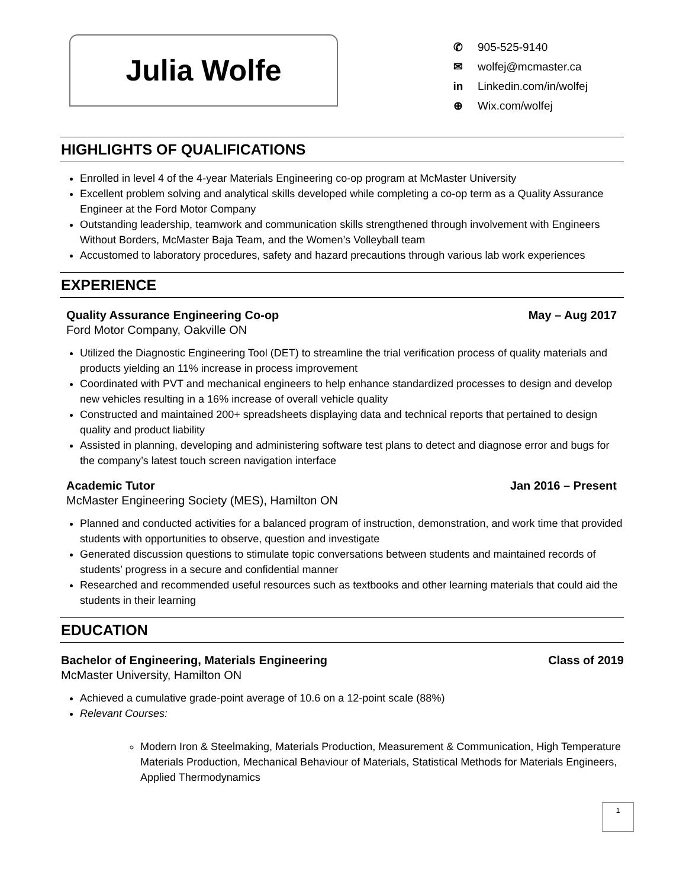Julia Wolfe
✆ 905-525-9140
✉ wolfej@mcmaster.ca
in Linkedin.com/in/wolfej
⊕ Wix.com/wolfej
HIGHLIGHTS OF QUALIFICATIONS
Enrolled in level 4 of the 4-year Materials Engineering co-op program at McMaster University
Excellent problem solving and analytical skills developed while completing a co-op term as a Quality Assurance Engineer at the Ford Motor Company
Outstanding leadership, teamwork and communication skills strengthened through involvement with Engineers Without Borders, McMaster Baja Team, and the Women’s Volleyball team
Accustomed to laboratory procedures, safety and hazard precautions through various lab work experiences
EXPERIENCE
Quality Assurance Engineering Co-op May – Aug 2017
Ford Motor Company, Oakville ON
Utilized the Diagnostic Engineering Tool (DET) to streamline the trial verification process of quality materials and products yielding an 11% increase in process improvement
Coordinated with PVT and mechanical engineers to help enhance standardized processes to design and develop new vehicles resulting in a 16% increase of overall vehicle quality
Constructed and maintained 200+ spreadsheets displaying data and technical reports that pertained to design quality and product liability
Assisted in planning, developing and administering software test plans to detect and diagnose error and bugs for the company’s latest touch screen navigation interface
Academic Tutor Jan 2016 – Present
McMaster Engineering Society (MES), Hamilton ON
Planned and conducted activities for a balanced program of instruction, demonstration, and work time that provided students with opportunities to observe, question and investigate
Generated discussion questions to stimulate topic conversations between students and maintained records of students’ progress in a secure and confidential manner
Researched and recommended useful resources such as textbooks and other learning materials that could aid the students in their learning
EDUCATION
Bachelor of Engineering, Materials Engineering Class of 2019
McMaster University, Hamilton ON
Achieved a cumulative grade-point average of 10.6 on a 12-point scale (88%)
Relevant Courses:
Modern Iron & Steelmaking, Materials Production, Measurement & Communication, High Temperature Materials Production, Mechanical Behaviour of Materials, Statistical Methods for Materials Engineers, Applied Thermodynamics
1